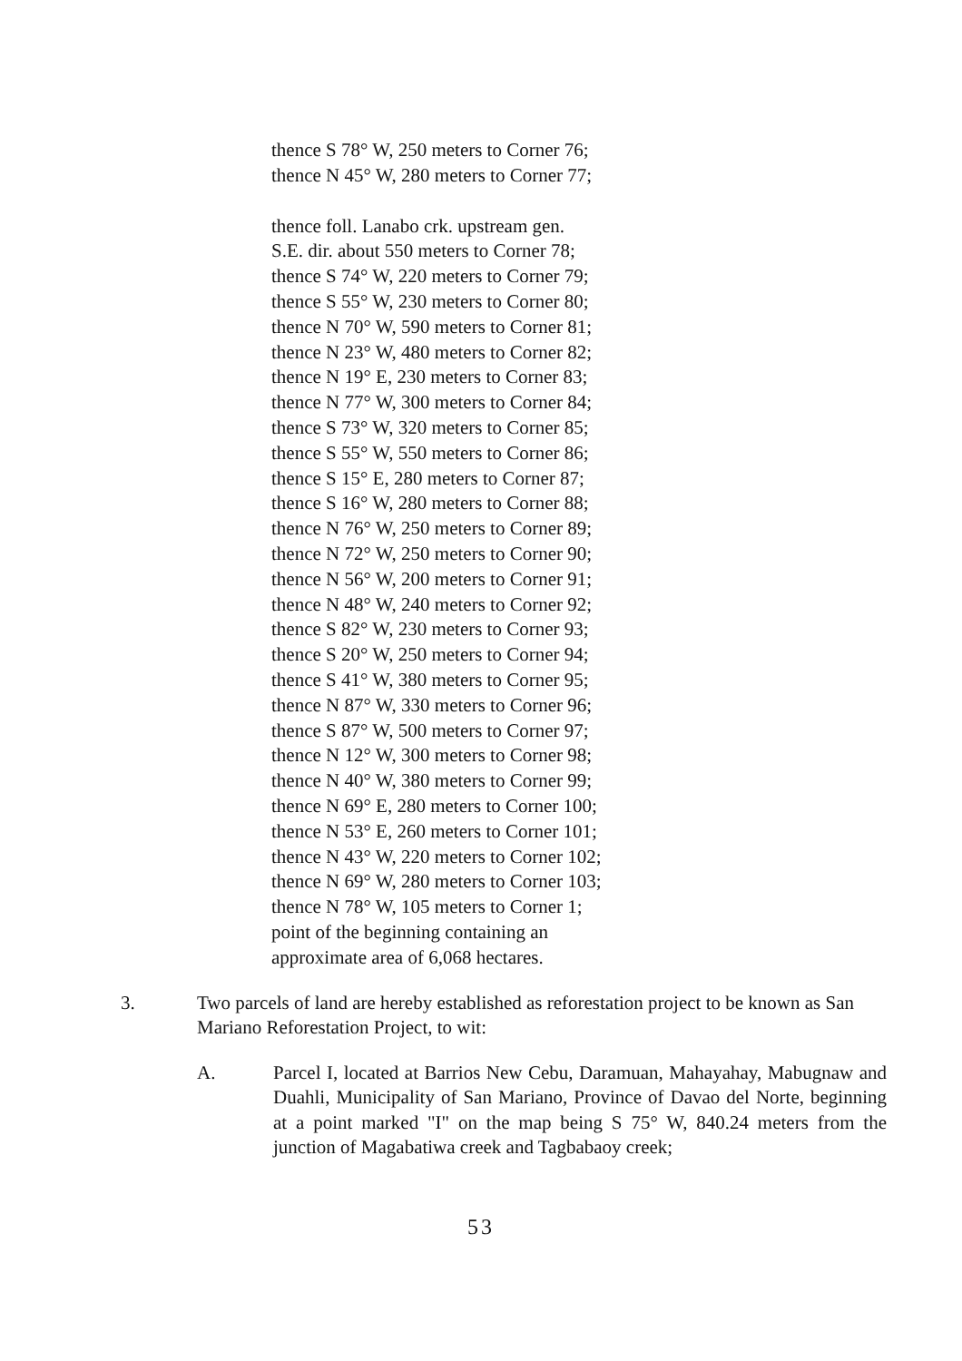thence S 78° W, 250 meters to Corner 76;
thence N 45° W, 280 meters to Corner 77;
thence foll. Lanabo crk. upstream gen.
S.E. dir. about 550 meters to Corner 78;
thence S 74° W, 220 meters to Corner 79;
thence S 55° W, 230 meters to Corner 80;
thence N 70° W, 590 meters to Corner 81;
thence N 23° W, 480 meters to Corner 82;
thence N 19° E, 230 meters to Corner 83;
thence N 77° W, 300 meters to Corner 84;
thence S 73° W, 320 meters to Corner 85;
thence S 55° W, 550 meters to Corner 86;
thence S 15° E, 280 meters to Corner 87;
thence S 16° W, 280 meters to Corner 88;
thence N 76° W, 250 meters to Corner 89;
thence N 72° W, 250 meters to Corner 90;
thence N 56° W, 200 meters to Corner 91;
thence N 48° W, 240 meters to Corner 92;
thence S 82° W, 230 meters to Corner 93;
thence S 20° W, 250 meters to Corner 94;
thence S 41° W, 380 meters to Corner 95;
thence N 87° W, 330 meters to Corner 96;
thence S 87° W, 500 meters to Corner 97;
thence N 12° W, 300 meters to Corner 98;
thence N 40° W, 380 meters to Corner 99;
thence N 69° E, 280 meters to Corner 100;
thence N 53° E, 260 meters to Corner 101;
thence N 43° W, 220 meters to Corner 102;
thence N 69° W, 280 meters to Corner 103;
thence N 78° W, 105 meters to Corner 1;
point of the beginning containing an
approximate area of 6,068 hectares.
3. Two parcels of land are hereby established as reforestation project to be known as San Mariano Reforestation Project, to wit:
A. Parcel I, located at Barrios New Cebu, Daramuan, Mahayahay, Mabugnaw and Duahli, Municipality of San Mariano, Province of Davao del Norte, beginning at a point marked "I" on the map being S 75° W, 840.24 meters from the junction of Magabatiwa creek and Tagbabaoy creek;
53